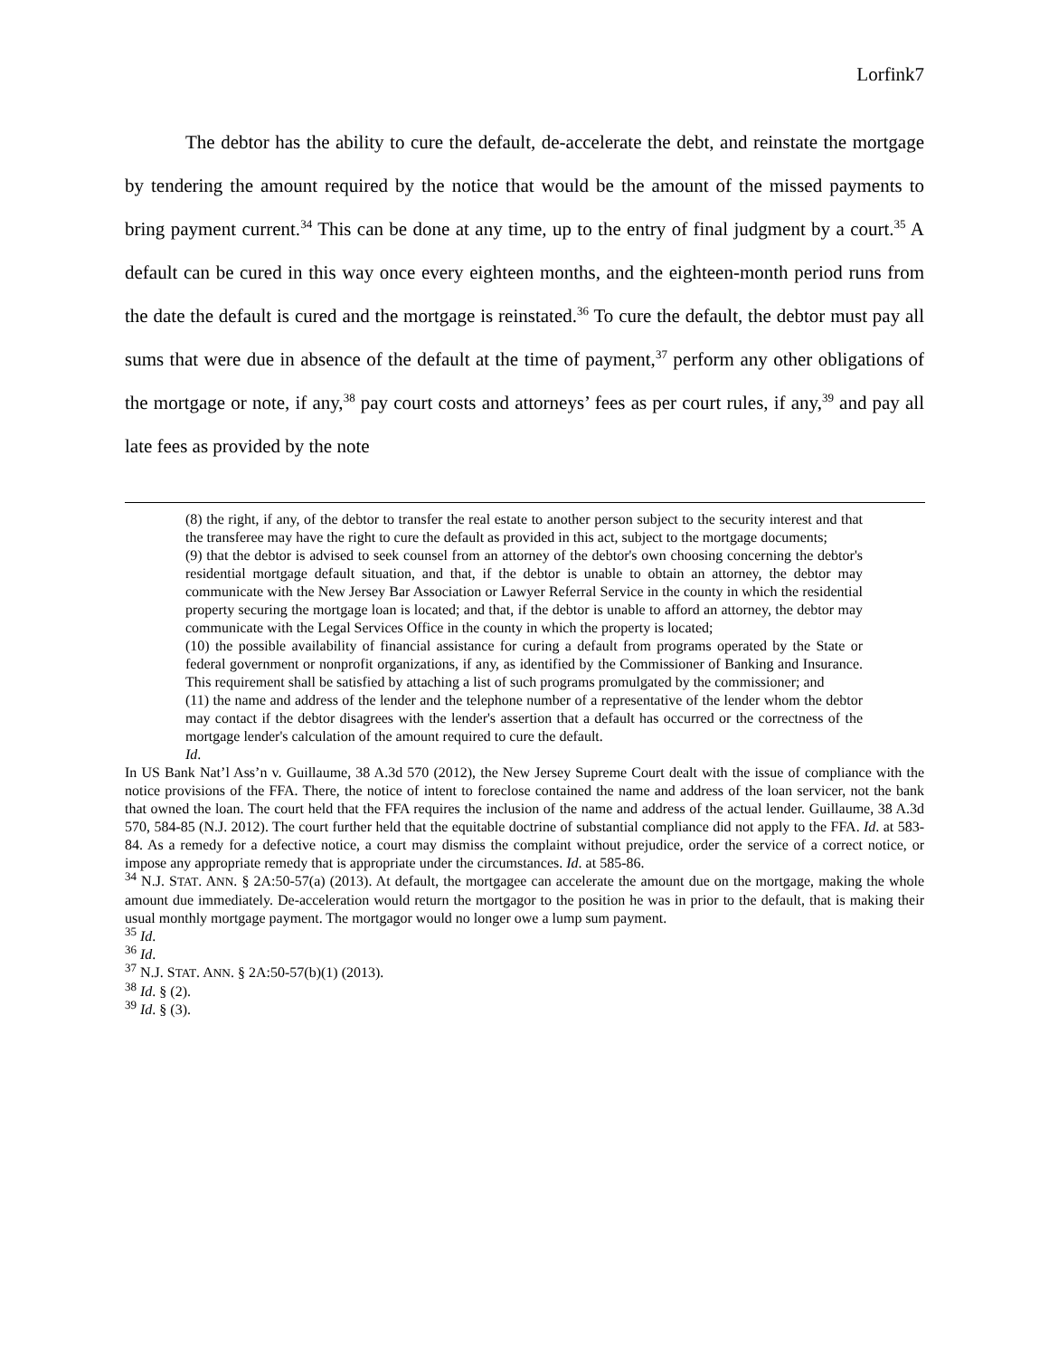Lorfink7
The debtor has the ability to cure the default, de-accelerate the debt, and reinstate the mortgage by tendering the amount required by the notice that would be the amount of the missed payments to bring payment current.<sup>34</sup> This can be done at any time, up to the entry of final judgment by a court.<sup>35</sup> A default can be cured in this way once every eighteen months, and the eighteen-month period runs from the date the default is cured and the mortgage is reinstated.<sup>36</sup> To cure the default, the debtor must pay all sums that were due in absence of the default at the time of payment,<sup>37</sup> perform any other obligations of the mortgage or note, if any,<sup>38</sup> pay court costs and attorneys’ fees as per court rules, if any,<sup>39</sup> and pay all late fees as provided by the note
(8) the right, if any, of the debtor to transfer the real estate to another person subject to the security interest and that the transferee may have the right to cure the default as provided in this act, subject to the mortgage documents;
(9) that the debtor is advised to seek counsel from an attorney of the debtor's own choosing concerning the debtor's residential mortgage default situation, and that, if the debtor is unable to obtain an attorney, the debtor may communicate with the New Jersey Bar Association or Lawyer Referral Service in the county in which the residential property securing the mortgage loan is located; and that, if the debtor is unable to afford an attorney, the debtor may communicate with the Legal Services Office in the county in which the property is located;
(10) the possible availability of financial assistance for curing a default from programs operated by the State or federal government or nonprofit organizations, if any, as identified by the Commissioner of Banking and Insurance. This requirement shall be satisfied by attaching a list of such programs promulgated by the commissioner; and
(11) the name and address of the lender and the telephone number of a representative of the lender whom the debtor may contact if the debtor disagrees with the lender's assertion that a default has occurred or the correctness of the mortgage lender's calculation of the amount required to cure the default.
Id.
In US Bank Nat’l Ass’n v. Guillaume, 38 A.3d 570 (2012), the New Jersey Supreme Court dealt with the issue of compliance with the notice provisions of the FFA. There, the notice of intent to foreclose contained the name and address of the loan servicer, not the bank that owned the loan. The court held that the FFA requires the inclusion of the name and address of the actual lender. Guillaume, 38 A.3d 570, 584-85 (N.J. 2012). The court further held that the equitable doctrine of substantial compliance did not apply to the FFA. Id. at 583-84. As a remedy for a defective notice, a court may dismiss the complaint without prejudice, order the service of a correct notice, or impose any appropriate remedy that is appropriate under the circumstances. Id. at 585-86.
<sup>34</sup> N.J. STAT. ANN. § 2A:50-57(a) (2013). At default, the mortgagee can accelerate the amount due on the mortgage, making the whole amount due immediately. De-acceleration would return the mortgagor to the position he was in prior to the default, that is making their usual monthly mortgage payment. The mortgagor would no longer owe a lump sum payment.
<sup>35</sup> Id.
<sup>36</sup> Id.
<sup>37</sup> N.J. STAT. ANN. § 2A:50-57(b)(1) (2013).
<sup>38</sup> Id. § (2).
<sup>39</sup> Id. § (3).